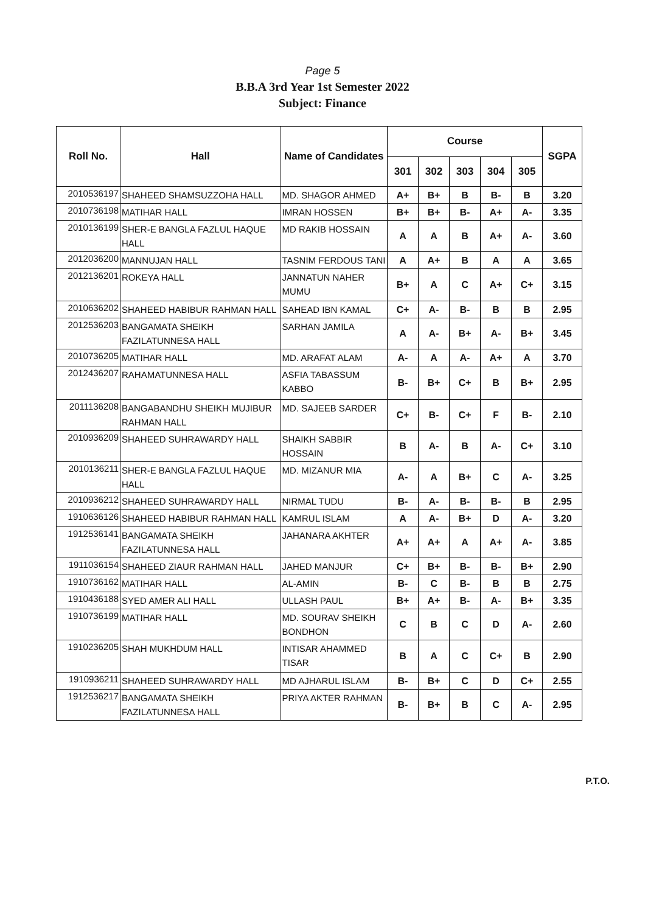Page 5
B.B.A 3rd Year 1st Semester 2022
Subject: Finance
| Roll No. | Hall | Name of Candidates | Course | | | | | SGPA |
| --- | --- | --- | --- | --- | --- | --- | --- | --- |
| | | | 301 | 302 | 303 | 304 | 305 | |
| 2010536197 | SHAHEED SHAMSUZZOHA HALL | MD. SHAGOR AHMED | A+ | B+ | B | B- | B | 3.20 |
| 2010736198 | MATIHAR HALL | IMRAN HOSSEN | B+ | B+ | B- | A+ | A- | 3.35 |
| 2010136199 | SHER-E BANGLA FAZLUL HAQUE HALL | MD RAKIB HOSSAIN | A | A | B | A+ | A- | 3.60 |
| 2012036200 | MANNUJAN HALL | TASNIM FERDOUS TANI | A | A+ | B | A | A | 3.65 |
| 2012136201 | ROKEYA HALL | JANNATUN NAHER MUMU | B+ | A | C | A+ | C+ | 3.15 |
| 2010636202 | SHAHEED HABIBUR RAHMAN HALL | SAHEAD IBN KAMAL | C+ | A- | B- | B | B | 2.95 |
| 2012536203 | BANGAMATA SHEIKH FAZILATUNNESA HALL | SARHAN JAMILA | A | A- | B+ | A- | B+ | 3.45 |
| 2010736205 | MATIHAR HALL | MD. ARAFAT ALAM | A- | A | A- | A+ | A | 3.70 |
| 2012436207 | RAHAMATUNNESA HALL | ASFIA TABASSUM KABBO | B- | B+ | C+ | B | B+ | 2.95 |
| 2011136208 | BANGABANDHU SHEIKH MUJIBUR RAHMAN HALL | MD. SAJEEB SARDER | C+ | B- | C+ | F | B- | 2.10 |
| 2010936209 | SHAHEED SUHRAWARDY HALL | SHAIKH SABBIR HOSSAIN | B | A- | B | A- | C+ | 3.10 |
| 2010136211 | SHER-E BANGLA FAZLUL HAQUE HALL | MD. MIZANUR MIA | A- | A | B+ | C | A- | 3.25 |
| 2010936212 | SHAHEED SUHRAWARDY HALL | NIRMAL TUDU | B- | A- | B- | B- | B | 2.95 |
| 1910636126 | SHAHEED HABIBUR RAHMAN HALL | KAMRUL ISLAM | A | A- | B+ | D | A- | 3.20 |
| 1912536141 | BANGAMATA SHEIKH FAZILATUNNESA HALL | JAHANARA AKHTER | A+ | A+ | A | A+ | A- | 3.85 |
| 1911036154 | SHAHEED ZIAUR RAHMAN HALL | JAHED MANJUR | C+ | B+ | B- | B- | B+ | 2.90 |
| 1910736162 | MATIHAR HALL | AL-AMIN | B- | C | B- | B | B | 2.75 |
| 1910436188 | SYED AMER ALI HALL | ULLASH PAUL | B+ | A+ | B- | A- | B+ | 3.35 |
| 1910736199 | MATIHAR HALL | MD. SOURAV SHEIKH BONDHON | C | B | C | D | A- | 2.60 |
| 1910236205 | SHAH MUKHDUM HALL | INTISAR AHAMMED TISAR | B | A | C | C+ | B | 2.90 |
| 1910936211 | SHAHEED SUHRAWARDY HALL | MD AJHARUL ISLAM | B- | B+ | C | D | C+ | 2.55 |
| 1912536217 | BANGAMATA SHEIKH FAZILATUNNESA HALL | PRIYA AKTER RAHMAN | B- | B+ | B | C | A- | 2.95 |
P.T.O.